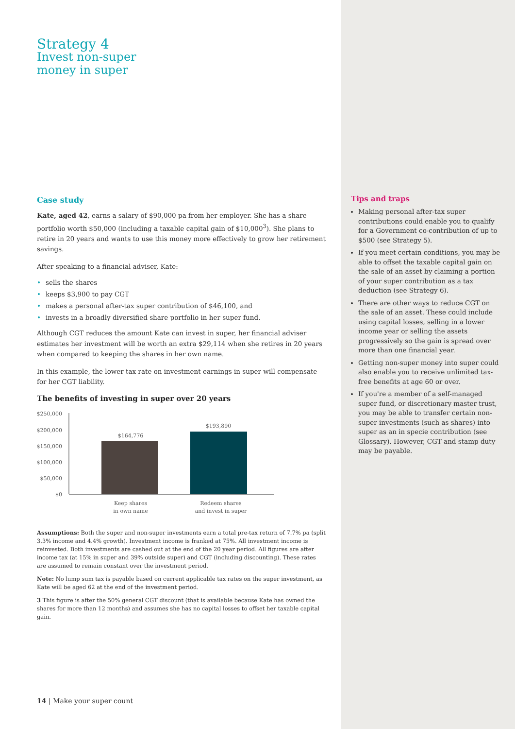Strategy 4
Invest non-super
money in super
Case study
Kate, aged 42, earns a salary of $90,000 pa from her employer. She has a share portfolio worth $50,000 (including a taxable capital gain of $10,000<sup>3</sup>). She plans to retire in 20 years and wants to use this money more effectively to grow her retirement savings.
After speaking to a financial adviser, Kate:
• sells the shares
• keeps $3,900 to pay CGT
• makes a personal after-tax super contribution of $46,100, and
• invests in a broadly diversified share portfolio in her super fund.
Although CGT reduces the amount Kate can invest in super, her financial adviser estimates her investment will be worth an extra $29,114 when she retires in 20 years when compared to keeping the shares in her own name.
In this example, the lower tax rate on investment earnings in super will compensate for her CGT liability.
The benefits of investing in super over 20 years
$250,000
$200,000
$150,000
$100,000
$50,000
$0
$164,776
$193,890
Keep shares
in own name
Redeem shares
and invest in super
Assumptions: Both the super and non-super investments earn a total pre-tax return of 7.7% pa (split 3.3% income and 4.4% growth). Investment income is franked at 75%. All investment income is reinvested. Both investments are cashed out at the end of the 20 year period. All figures are after income tax (at 15% in super and 39% outside super) and CGT (including discounting). These rates are assumed to remain constant over the investment period.
Note: No lump sum tax is payable based on current applicable tax rates on the super investment, as Kate will be aged 62 at the end of the investment period.
3 This figure is after the 50% general CGT discount (that is available because Kate has owned the shares for more than 12 months) and assumes she has no capital losses to offset her taxable capital gain.
14 | Make your super count
Tips and traps
Making personal after-tax super contributions could enable you to qualify for a Government co-contribution of up to $500 (see Strategy 5).
If you meet certain conditions, you may be able to offset the taxable capital gain on the sale of an asset by claiming a portion of your super contribution as a tax deduction (see Strategy 6).
There are other ways to reduce CGT on the sale of an asset. These could include using capital losses, selling in a lower income year or selling the assets progressively so the gain is spread over more than one financial year.
Getting non-super money into super could also enable you to receive unlimited tax-free benefits at age 60 or over.
If you're a member of a self-managed super fund, or discretionary master trust, you may be able to transfer certain non-super investments (such as shares) into super as an in specie contribution (see Glossary). However, CGT and stamp duty may be payable.